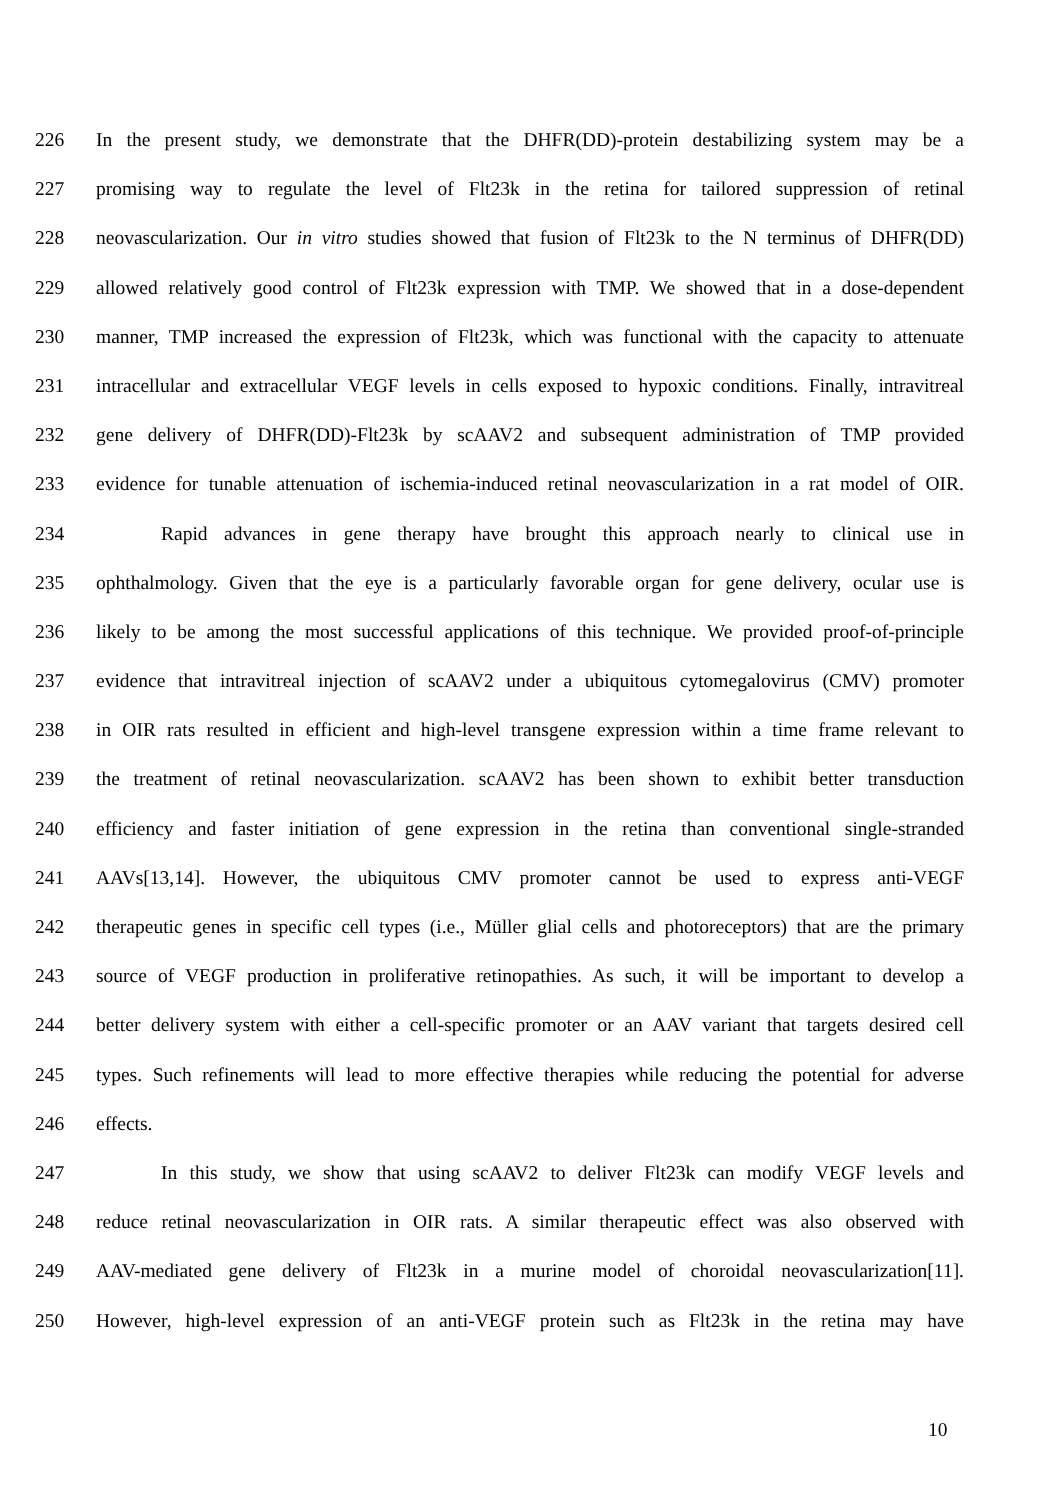226 In the present study, we demonstrate that the DHFR(DD)-protein destabilizing system may be a
227 promising way to regulate the level of Flt23k in the retina for tailored suppression of retinal
228 neovascularization. Our in vitro studies showed that fusion of Flt23k to the N terminus of DHFR(DD)
229 allowed relatively good control of Flt23k expression with TMP. We showed that in a dose-dependent
230 manner, TMP increased the expression of Flt23k, which was functional with the capacity to attenuate
231 intracellular and extracellular VEGF levels in cells exposed to hypoxic conditions. Finally, intravitreal
232 gene delivery of DHFR(DD)-Flt23k by scAAV2 and subsequent administration of TMP provided
233 evidence for tunable attenuation of ischemia-induced retinal neovascularization in a rat model of OIR.
234 Rapid advances in gene therapy have brought this approach nearly to clinical use in
235 ophthalmology. Given that the eye is a particularly favorable organ for gene delivery, ocular use is
236 likely to be among the most successful applications of this technique. We provided proof-of-principle
237 evidence that intravitreal injection of scAAV2 under a ubiquitous cytomegalovirus (CMV) promoter
238 in OIR rats resulted in efficient and high-level transgene expression within a time frame relevant to
239 the treatment of retinal neovascularization. scAAV2 has been shown to exhibit better transduction
240 efficiency and faster initiation of gene expression in the retina than conventional single-stranded
241 AAVs[13,14]. However, the ubiquitous CMV promoter cannot be used to express anti-VEGF
242 therapeutic genes in specific cell types (i.e., Müller glial cells and photoreceptors) that are the primary
243 source of VEGF production in proliferative retinopathies. As such, it will be important to develop a
244 better delivery system with either a cell-specific promoter or an AAV variant that targets desired cell
245 types. Such refinements will lead to more effective therapies while reducing the potential for adverse
246 effects.
247 In this study, we show that using scAAV2 to deliver Flt23k can modify VEGF levels and
248 reduce retinal neovascularization in OIR rats. A similar therapeutic effect was also observed with
249 AAV-mediated gene delivery of Flt23k in a murine model of choroidal neovascularization[11].
250 However, high-level expression of an anti-VEGF protein such as Flt23k in the retina may have
10